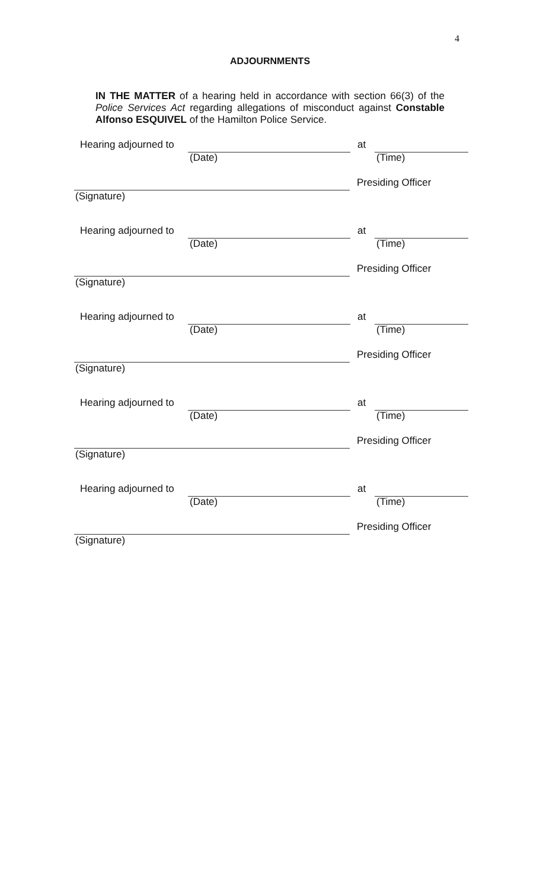4
ADJOURNMENTS
IN THE MATTER of a hearing held in accordance with section 66(3) of the Police Services Act regarding allegations of misconduct against Constable Alfonso ESQUIVEL of the Hamilton Police Service.
Hearing adjourned to at
(Date) (Time)
Presiding Officer
(Signature)
Hearing adjourned to at
(Date) (Time)
Presiding Officer
(Signature)
Hearing adjourned to at
(Date) (Time)
Presiding Officer
(Signature)
Hearing adjourned to at
(Date) (Time)
Presiding Officer
(Signature)
Hearing adjourned to at
(Date) (Time)
Presiding Officer
(Signature)